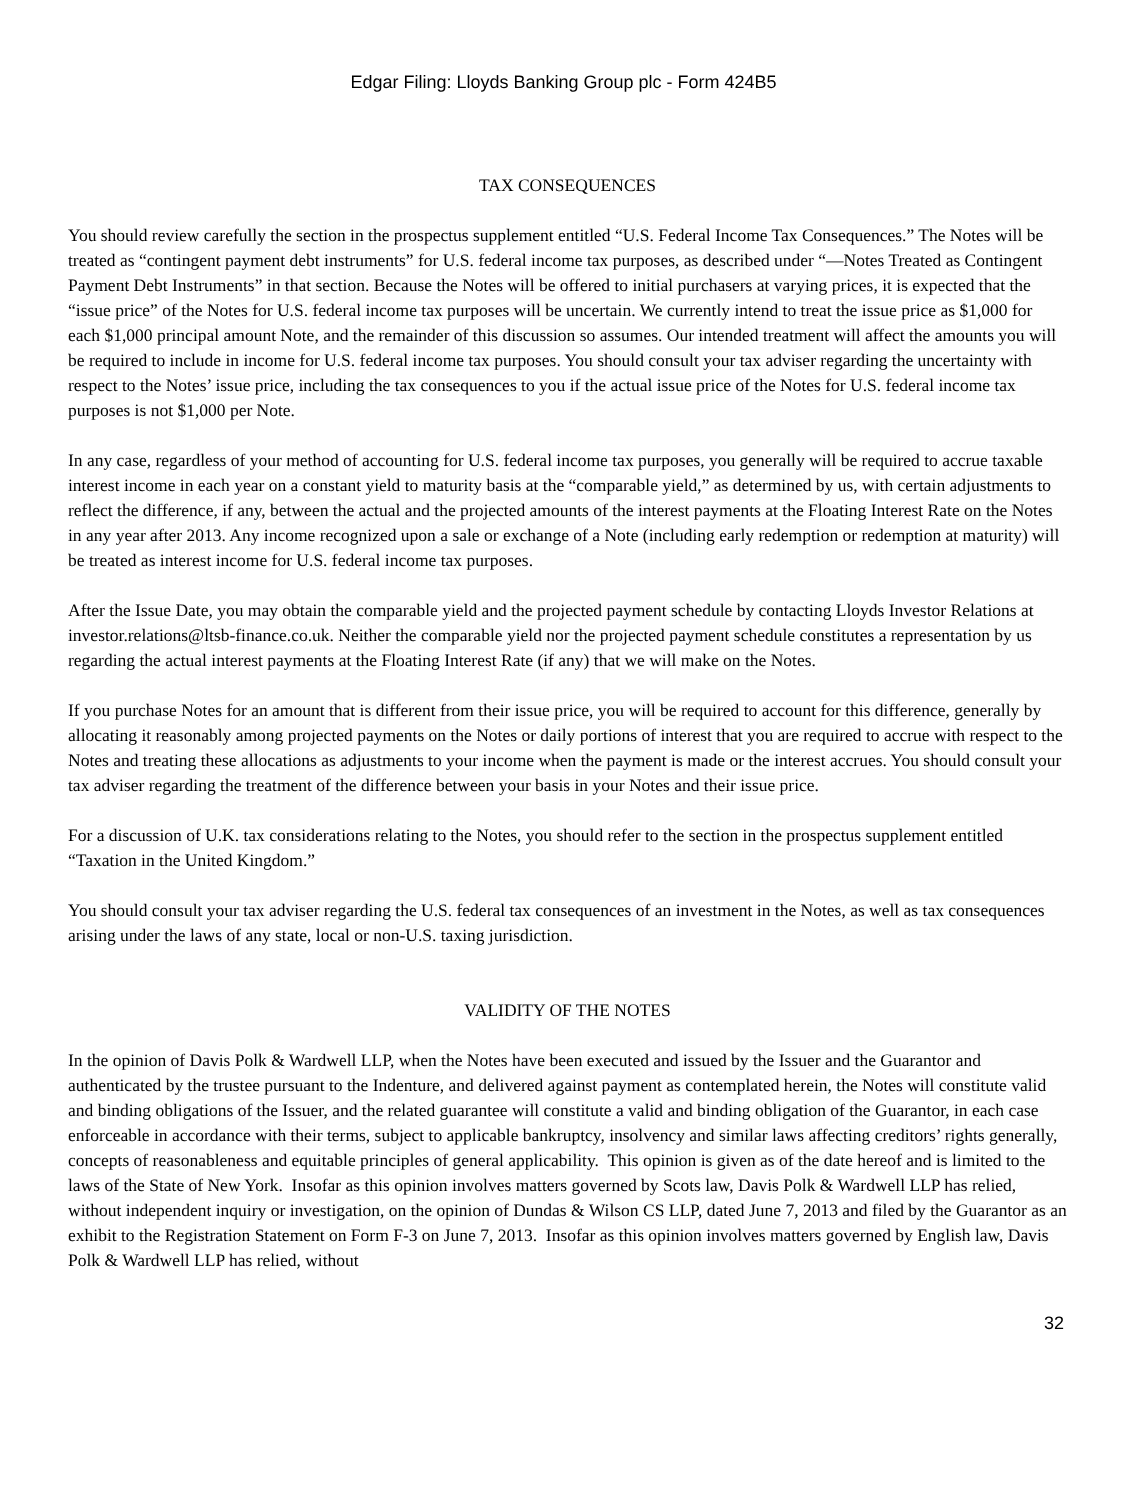Edgar Filing: Lloyds Banking Group plc - Form 424B5
TAX CONSEQUENCES
You should review carefully the section in the prospectus supplement entitled “U.S. Federal Income Tax Consequences.” The Notes will be treated as “contingent payment debt instruments” for U.S. federal income tax purposes, as described under “—Notes Treated as Contingent Payment Debt Instruments” in that section. Because the Notes will be offered to initial purchasers at varying prices, it is expected that the “issue price” of the Notes for U.S. federal income tax purposes will be uncertain. We currently intend to treat the issue price as $1,000 for each $1,000 principal amount Note, and the remainder of this discussion so assumes. Our intended treatment will affect the amounts you will be required to include in income for U.S. federal income tax purposes. You should consult your tax adviser regarding the uncertainty with respect to the Notes’ issue price, including the tax consequences to you if the actual issue price of the Notes for U.S. federal income tax purposes is not $1,000 per Note.
In any case, regardless of your method of accounting for U.S. federal income tax purposes, you generally will be required to accrue taxable interest income in each year on a constant yield to maturity basis at the “comparable yield,” as determined by us, with certain adjustments to reflect the difference, if any, between the actual and the projected amounts of the interest payments at the Floating Interest Rate on the Notes in any year after 2013. Any income recognized upon a sale or exchange of a Note (including early redemption or redemption at maturity) will be treated as interest income for U.S. federal income tax purposes.
After the Issue Date, you may obtain the comparable yield and the projected payment schedule by contacting Lloyds Investor Relations at investor.relations@ltsb-finance.co.uk. Neither the comparable yield nor the projected payment schedule constitutes a representation by us regarding the actual interest payments at the Floating Interest Rate (if any) that we will make on the Notes.
If you purchase Notes for an amount that is different from their issue price, you will be required to account for this difference, generally by allocating it reasonably among projected payments on the Notes or daily portions of interest that you are required to accrue with respect to the Notes and treating these allocations as adjustments to your income when the payment is made or the interest accrues. You should consult your tax adviser regarding the treatment of the difference between your basis in your Notes and their issue price.
For a discussion of U.K. tax considerations relating to the Notes, you should refer to the section in the prospectus supplement entitled “Taxation in the United Kingdom.”
You should consult your tax adviser regarding the U.S. federal tax consequences of an investment in the Notes, as well as tax consequences arising under the laws of any state, local or non-U.S. taxing jurisdiction.
VALIDITY OF THE NOTES
In the opinion of Davis Polk & Wardwell LLP, when the Notes have been executed and issued by the Issuer and the Guarantor and authenticated by the trustee pursuant to the Indenture, and delivered against payment as contemplated herein, the Notes will constitute valid and binding obligations of the Issuer, and the related guarantee will constitute a valid and binding obligation of the Guarantor, in each case enforceable in accordance with their terms, subject to applicable bankruptcy, insolvency and similar laws affecting creditors’ rights generally, concepts of reasonableness and equitable principles of general applicability. This opinion is given as of the date hereof and is limited to the laws of the State of New York. Insofar as this opinion involves matters governed by Scots law, Davis Polk & Wardwell LLP has relied, without independent inquiry or investigation, on the opinion of Dundas & Wilson CS LLP, dated June 7, 2013 and filed by the Guarantor as an exhibit to the Registration Statement on Form F-3 on June 7, 2013. Insofar as this opinion involves matters governed by English law, Davis Polk & Wardwell LLP has relied, without
32